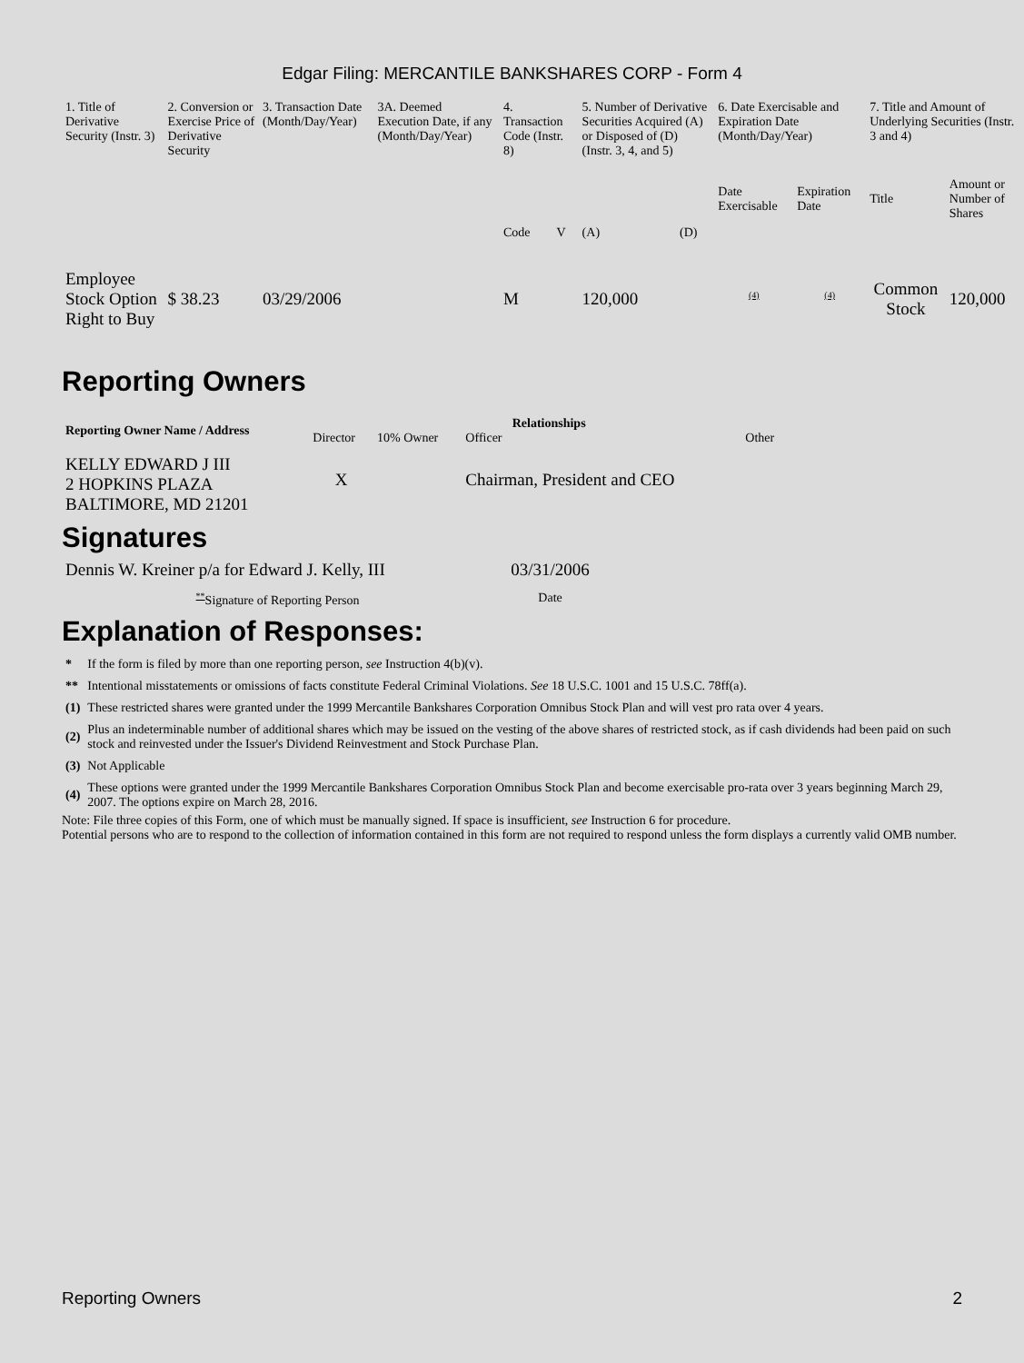Edgar Filing: MERCANTILE BANKSHARES CORP - Form 4
| 1. Title of Derivative Security (Instr. 3) | 2. Conversion or Exercise Price of Derivative Security | 3. Transaction Date (Month/Day/Year) | 3A. Deemed Execution Date, if any (Month/Day/Year) | 4. Transaction Code (Instr. 8) | | 5. Number of Derivative Securities Acquired (A) or Disposed of (D) (Instr. 3, 4, and 5) | | 6. Date Exercisable and Expiration Date (Month/Day/Year) | | 7. Title and Amount of Underlying Securities (Instr. 3 and 4) | |
| --- | --- | --- | --- | --- | --- | --- | --- | --- | --- | --- | --- |
| | | | | Code | V | (A) | (D) | Date Exercisable | Expiration Date | Title | Amount or Number of Shares |
| Employee Stock Option Right to Buy | $ 38.23 | 03/29/2006 | | M | | 120,000 | | <sup>(4)</sup> | <sup>(4)</sup> | Common Stock | 120,000 |
Reporting Owners
| Reporting Owner Name / Address | Relationships | | | |
| --- | --- | --- | --- | --- |
| | Director | 10% Owner | Officer | Other |
| KELLY EDWARD J III 2 HOPKINS PLAZA BALTIMORE, MD 21201 | X | | Chairman, President and CEO | |
Signatures
| Dennis W. Kreiner p/a for Edward J. Kelly, III | 03/31/2006 |
| <sup>**</sup> Signature of Reporting Person | Date |
Explanation of Responses:
| * | If the form is filed by more than one reporting person, see Instruction 4(b)(v). |
| ** | Intentional misstatements or omissions of facts constitute Federal Criminal Violations. See 18 U.S.C. 1001 and 15 U.S.C. 78ff(a). |
| (1) | These restricted shares were granted under the 1999 Mercantile Bankshares Corporation Omnibus Stock Plan and will vest pro rata over 4 years. |
| (2) | Plus an indeterminable number of additional shares which may be issued on the vesting of the above shares of restricted stock, as if cash dividends had been paid on such stock and reinvested under the Issuer's Dividend Reinvestment and Stock Purchase Plan. |
| (3) | Not Applicable |
| (4) | These options were granted under the 1999 Mercantile Bankshares Corporation Omnibus Stock Plan and become exercisable pro-rata over 3 years beginning March 29, 2007. The options expire on March 28, 2016. |
Note: File three copies of this Form, one of which must be manually signed. If space is insufficient, see Instruction 6 for procedure.
Potential persons who are to respond to the collection of information contained in this form are not required to respond unless the form displays a currently valid OMB number.
Reporting Owners 2